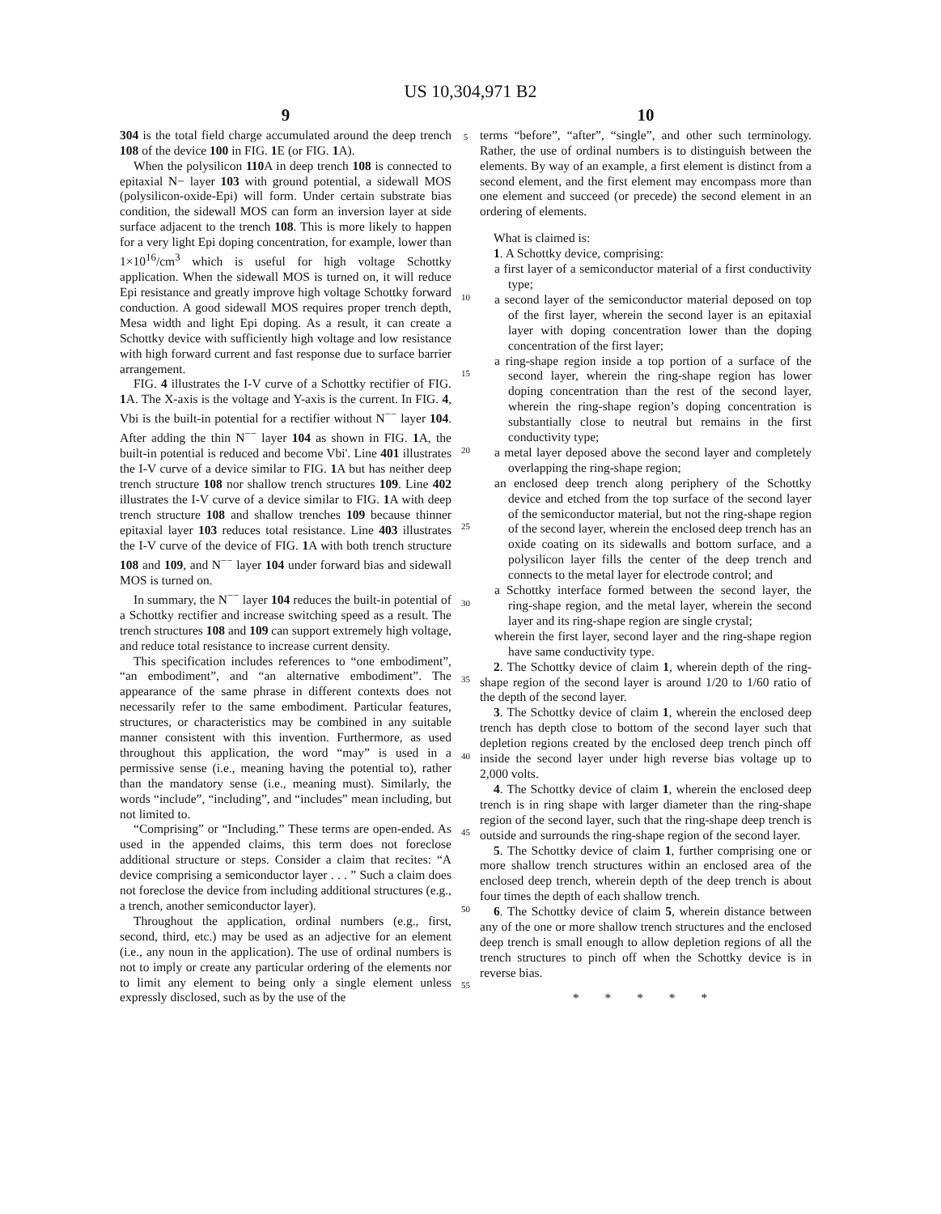US 10,304,971 B2
9
304 is the total field charge accumulated around the deep trench 108 of the device 100 in FIG. 1 E (or FIG. 1 A).
When the polysilicon 110 A in deep trench 108 is connected to epitaxial N− layer 103 with ground potential, a sidewall MOS (polysilicon-oxide-Epi) will form. Under certain substrate bias condition, the sidewall MOS can form an inversion layer at side surface adjacent to the trench 108. This is more likely to happen for a very light Epi doping concentration, for example, lower than 1×10<sup>16</sup>/cm<sup>3</sup> which is useful for high voltage Schottky application. When the sidewall MOS is turned on, it will reduce Epi resistance and greatly improve high voltage Schottky forward conduction. A good sidewall MOS requires proper trench depth, Mesa width and light Epi doping. As a result, it can create a Schottky device with sufficiently high voltage and low resistance with high forward current and fast response due to surface barrier arrangement.
FIG. 4 illustrates the I-V curve of a Schottky rectifier of FIG. 1 A. The X-axis is the voltage and Y-axis is the current. In FIG. 4, Vbi is the built-in potential for a rectifier without N<sup>−−</sup> layer 104. After adding the thin N<sup>−−</sup> layer 104 as shown in FIG. 1 A, the built-in potential is reduced and become Vbi'. Line 401 illustrates the I-V curve of a device similar to FIG. 1 A but has neither deep trench structure 108 nor shallow trench structures 109. Line 402 illustrates the I-V curve of a device similar to FIG. 1 A with deep trench structure 108 and shallow trenches 109 because thinner epitaxial layer 103 reduces total resistance. Line 403 illustrates the I-V curve of the device of FIG. 1 A with both trench structure 108 and 109, and N<sup>−−</sup> layer 104 under forward bias and sidewall MOS is turned on.
In summary, the N<sup>−−</sup> layer 104 reduces the built-in potential of a Schottky rectifier and increase switching speed as a result. The trench structures 108 and 109 can support extremely high voltage, and reduce total resistance to increase current density.
This specification includes references to “one embodiment”, “an embodiment”, and “an alternative embodiment”. The appearance of the same phrase in different contexts does not necessarily refer to the same embodiment. Particular features, structures, or characteristics may be combined in any suitable manner consistent with this invention. Furthermore, as used throughout this application, the word “may” is used in a permissive sense (i.e., meaning having the potential to), rather than the mandatory sense (i.e., meaning must). Similarly, the words “include”, “including”, and “includes” mean including, but not limited to.
“Comprising” or “Including.” These terms are open-ended. As used in the appended claims, this term does not foreclose additional structure or steps. Consider a claim that recites: “A device comprising a semiconductor layer . . . ” Such a claim does not foreclose the device from including additional structures (e.g., a trench, another semiconductor layer).
Throughout the application, ordinal numbers (e.g., first, second, third, etc.) may be used as an adjective for an element (i.e., any noun in the application). The use of ordinal numbers is not to imply or create any particular ordering of the elements nor to limit any element to being only a single element unless expressly disclosed, such as by the use of the
5
10
15
20
25
30
35
40
45
50
55
10
terms “before”, “after”, “single”, and other such terminology. Rather, the use of ordinal numbers is to distinguish between the elements. By way of an example, a first element is distinct from a second element, and the first element may encompass more than one element and succeed (or precede) the second element in an ordering of elements.
What is claimed is:
1. A Schottky device, comprising:
a first layer of a semiconductor material of a first conductivity type;
a second layer of the semiconductor material deposed on top of the first layer, wherein the second layer is an epitaxial layer with doping concentration lower than the doping concentration of the first layer;
a ring-shape region inside a top portion of a surface of the second layer, wherein the ring-shape region has lower doping concentration than the rest of the second layer, wherein the ring-shape region’s doping concentration is substantially close to neutral but remains in the first conductivity type;
a metal layer deposed above the second layer and completely overlapping the ring-shape region;
an enclosed deep trench along periphery of the Schottky device and etched from the top surface of the second layer of the semiconductor material, but not the ring-shape region of the second layer, wherein the enclosed deep trench has an oxide coating on its sidewalls and bottom surface, and a polysilicon layer fills the center of the deep trench and connects to the metal layer for electrode control; and
a Schottky interface formed between the second layer, the ring-shape region, and the metal layer, wherein the second layer and its ring-shape region are single crystal;
wherein the first layer, second layer and the ring-shape region have same conductivity type.
2. The Schottky device of claim 1, wherein depth of the ring-shape region of the second layer is around 1/20 to 1/60 ratio of the depth of the second layer.
3. The Schottky device of claim 1, wherein the enclosed deep trench has depth close to bottom of the second layer such that depletion regions created by the enclosed deep trench pinch off inside the second layer under high reverse bias voltage up to 2,000 volts.
4. The Schottky device of claim 1, wherein the enclosed deep trench is in ring shape with larger diameter than the ring-shape region of the second layer, such that the ring-shape deep trench is outside and surrounds the ring-shape region of the second layer.
5. The Schottky device of claim 1, further comprising one or more shallow trench structures within an enclosed area of the enclosed deep trench, wherein depth of the deep trench is about four times the depth of each shallow trench.
6. The Schottky device of claim 5, wherein distance between any of the one or more shallow trench structures and the enclosed deep trench is small enough to allow depletion regions of all the trench structures to pinch off when the Schottky device is in reverse bias.
* * * * *